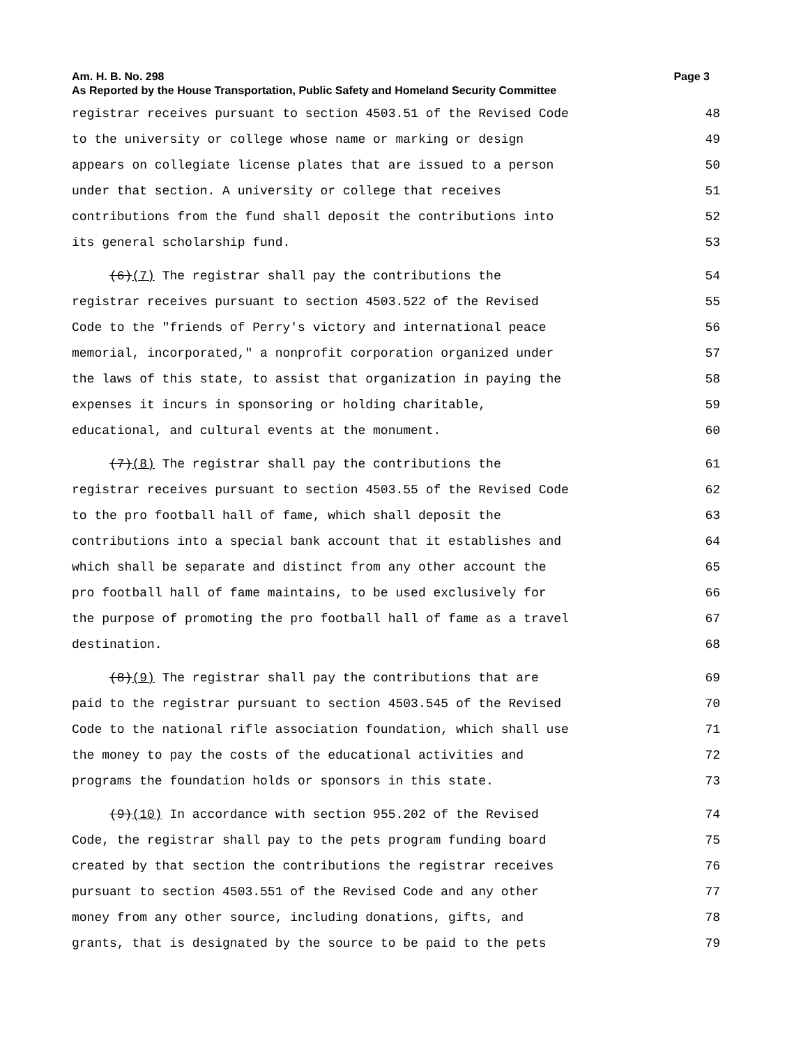Am. H. B. No. 298 Page 3
As Reported by the House Transportation, Public Safety and Homeland Security Committee
registrar receives pursuant to section 4503.51 of the Revised Code 48
to the university or college whose name or marking or design 49
appears on collegiate license plates that are issued to a person 50
under that section. A university or college that receives 51
contributions from the fund shall deposit the contributions into 52
its general scholarship fund. 53
(6)(7) The registrar shall pay the contributions the 54
registrar receives pursuant to section 4503.522 of the Revised 55
Code to the "friends of Perry's victory and international peace 56
memorial, incorporated," a nonprofit corporation organized under 57
the laws of this state, to assist that organization in paying the 58
expenses it incurs in sponsoring or holding charitable, 59
educational, and cultural events at the monument. 60
(7)(8) The registrar shall pay the contributions the 61
registrar receives pursuant to section 4503.55 of the Revised Code 62
to the pro football hall of fame, which shall deposit the 63
contributions into a special bank account that it establishes and 64
which shall be separate and distinct from any other account the 65
pro football hall of fame maintains, to be used exclusively for 66
the purpose of promoting the pro football hall of fame as a travel 67
destination. 68
(8)(9) The registrar shall pay the contributions that are 69
paid to the registrar pursuant to section 4503.545 of the Revised 70
Code to the national rifle association foundation, which shall use 71
the money to pay the costs of the educational activities and 72
programs the foundation holds or sponsors in this state. 73
(9)(10) In accordance with section 955.202 of the Revised 74
Code, the registrar shall pay to the pets program funding board 75
created by that section the contributions the registrar receives 76
pursuant to section 4503.551 of the Revised Code and any other 77
money from any other source, including donations, gifts, and 78
grants, that is designated by the source to be paid to the pets 79